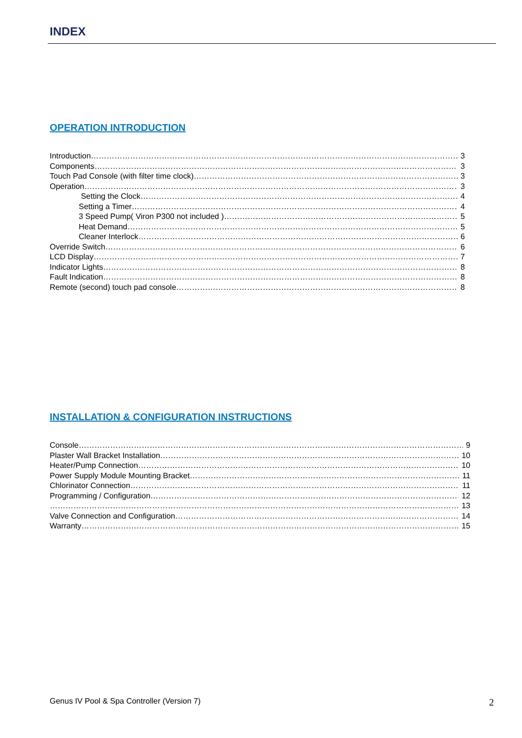INDEX
OPERATION INTRODUCTION
Introduction 3
Components 3
Touch Pad Console (with filter time clock) 3
Operation 3
Setting the Clock 4
Setting a Timer 4
3 Speed Pump( Viron P300 not included ) 5
Heat Demand 5
Cleaner Interlock 6
Override Switch 6
LCD Display 7
Indicator Lights 8
Fault Indication 8
Remote (second) touch pad console 8
INSTALLATION & CONFIGURATION INSTRUCTIONS
Console 9
Plaster Wall Bracket Installation 10
Heater/Pump Connection 10
Power Supply Module Mounting Bracket 11
Chlorinator Connection 11
Programming / Configuration 12
13
Valve Connection and Configuration 14
Warranty 15
Genus IV Pool & Spa Controller (Version 7)
2